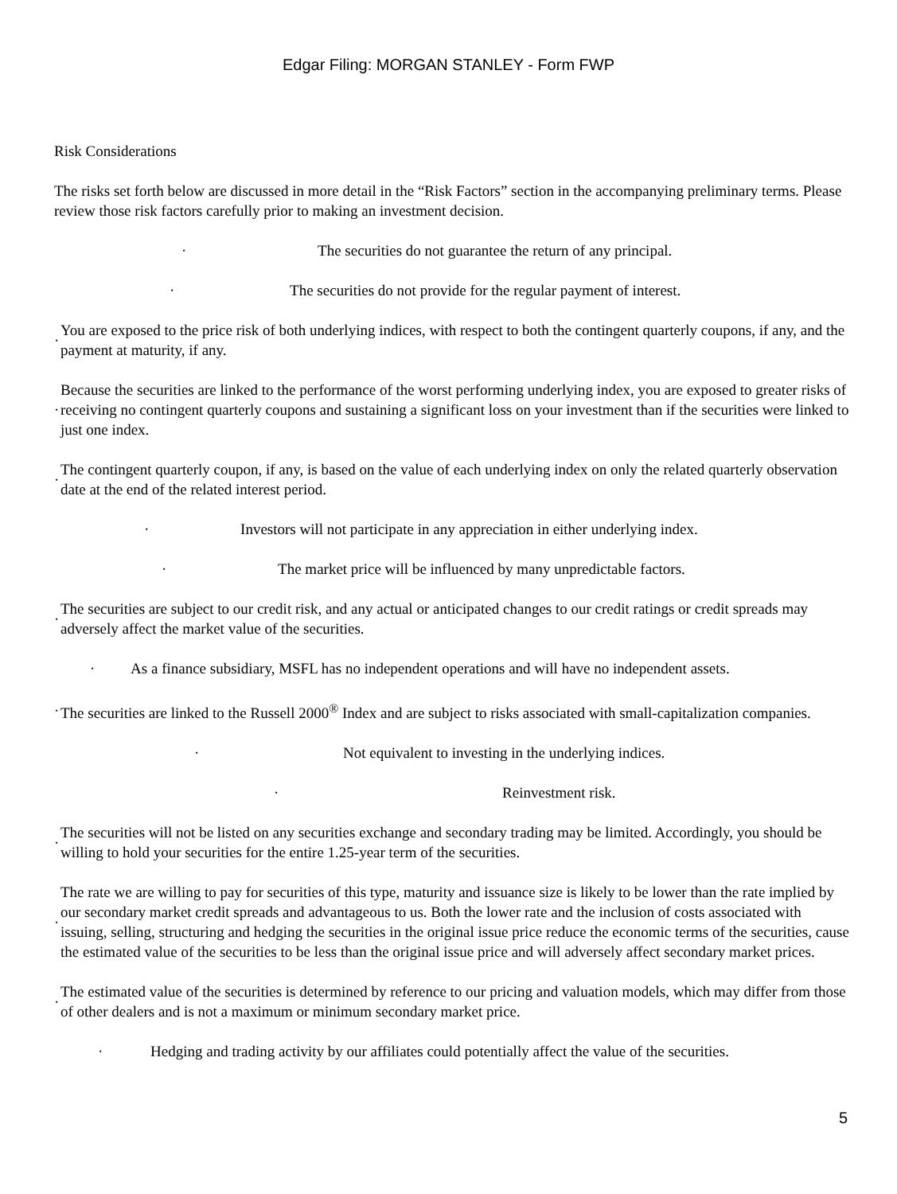Edgar Filing: MORGAN STANLEY - Form FWP
Risk Considerations
The risks set forth below are discussed in more detail in the “Risk Factors” section in the accompanying preliminary terms. Please review those risk factors carefully prior to making an investment decision.
· The securities do not guarantee the return of any principal.
· The securities do not provide for the regular payment of interest.
· You are exposed to the price risk of both underlying indices, with respect to both the contingent quarterly coupons, if any, and the payment at maturity, if any.
· Because the securities are linked to the performance of the worst performing underlying index, you are exposed to greater risks of receiving no contingent quarterly coupons and sustaining a significant loss on your investment than if the securities were linked to just one index.
· The contingent quarterly coupon, if any, is based on the value of each underlying index on only the related quarterly observation date at the end of the related interest period.
· Investors will not participate in any appreciation in either underlying index.
· The market price will be influenced by many unpredictable factors.
· The securities are subject to our credit risk, and any actual or anticipated changes to our credit ratings or credit spreads may adversely affect the market value of the securities.
· As a finance subsidiary, MSFL has no independent operations and will have no independent assets.
· The securities are linked to the Russell 2000<sup>®</sup> Index and are subject to risks associated with small-capitalization companies.
· Not equivalent to investing in the underlying indices.
· Reinvestment risk.
· The securities will not be listed on any securities exchange and secondary trading may be limited. Accordingly, you should be willing to hold your securities for the entire 1.25-year term of the securities.
· The rate we are willing to pay for securities of this type, maturity and issuance size is likely to be lower than the rate implied by our secondary market credit spreads and advantageous to us. Both the lower rate and the inclusion of costs associated with issuing, selling, structuring and hedging the securities in the original issue price reduce the economic terms of the securities, cause the estimated value of the securities to be less than the original issue price and will adversely affect secondary market prices.
· The estimated value of the securities is determined by reference to our pricing and valuation models, which may differ from those of other dealers and is not a maximum or minimum secondary market price.
· Hedging and trading activity by our affiliates could potentially affect the value of the securities.
5